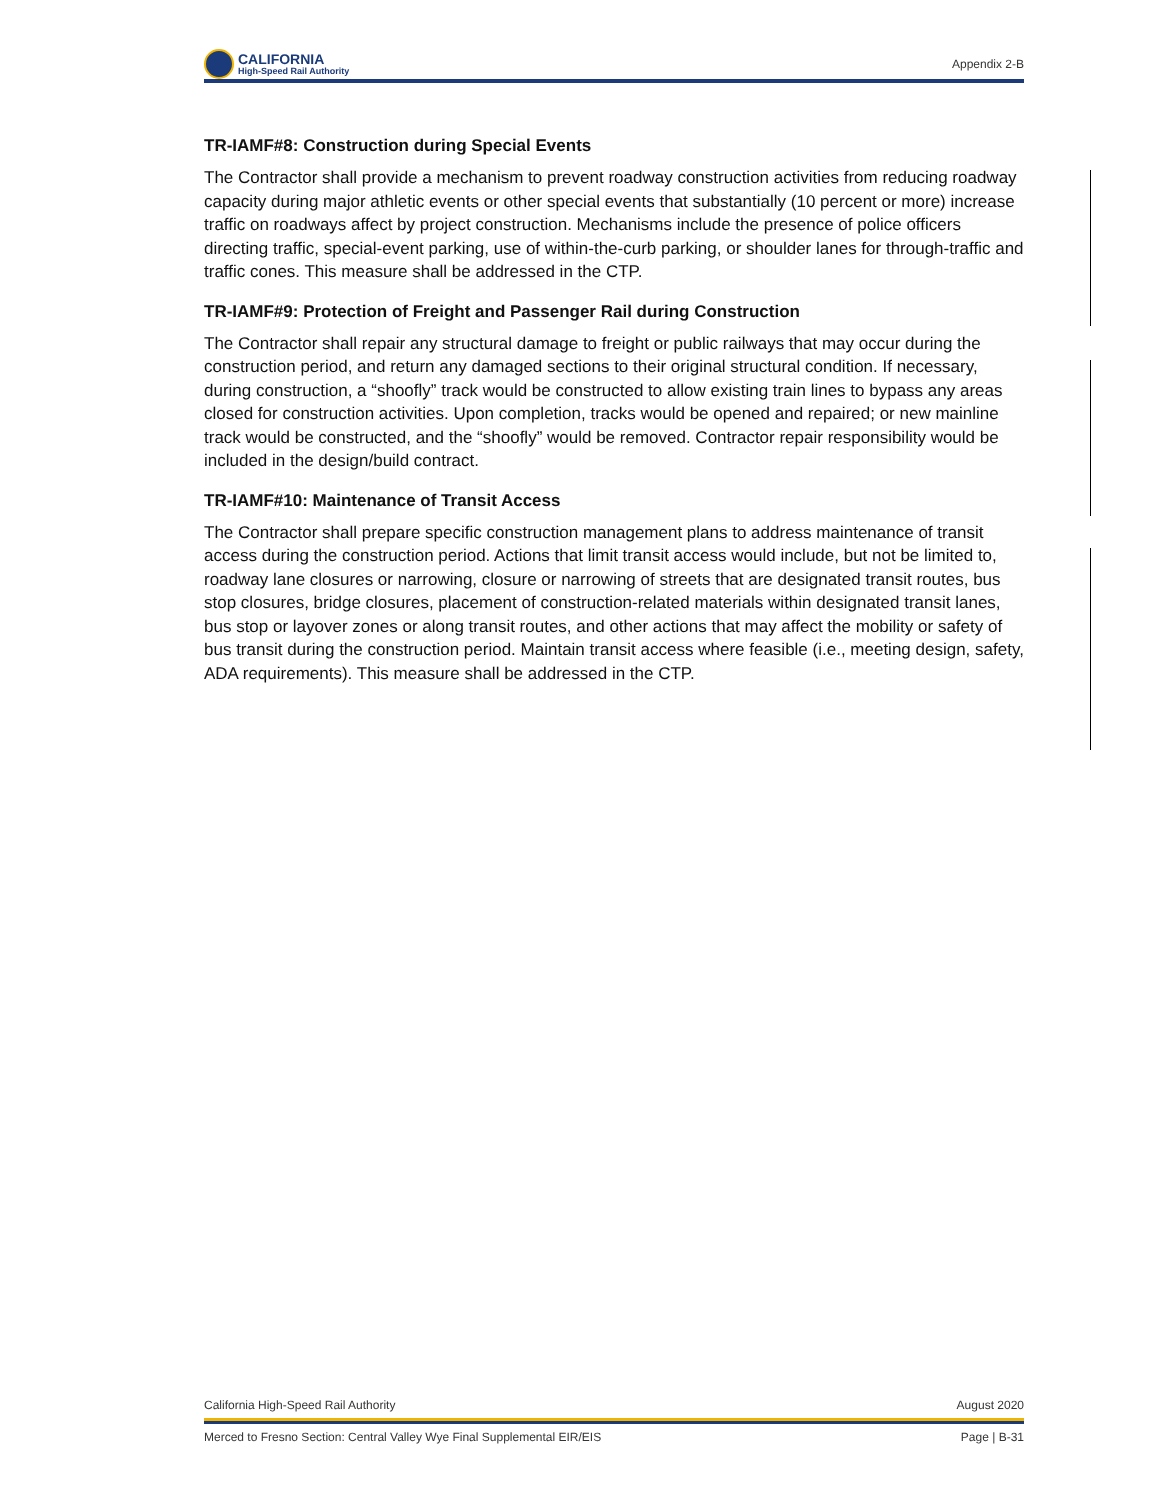CALIFORNIA
High-Speed Rail Authority
Appendix 2-B
TR-IAMF#8: Construction during Special Events
The Contractor shall provide a mechanism to prevent roadway construction activities from reducing roadway capacity during major athletic events or other special events that substantially (10 percent or more) increase traffic on roadways affect by project construction. Mechanisms include the presence of police officers directing traffic, special-event parking, use of within-the-curb parking, or shoulder lanes for through-traffic and traffic cones. This measure shall be addressed in the CTP.
TR-IAMF#9: Protection of Freight and Passenger Rail during Construction
The Contractor shall repair any structural damage to freight or public railways that may occur during the construction period, and return any damaged sections to their original structural condition. If necessary, during construction, a “shoofly” track would be constructed to allow existing train lines to bypass any areas closed for construction activities. Upon completion, tracks would be opened and repaired; or new mainline track would be constructed, and the “shoofly” would be removed. Contractor repair responsibility would be included in the design/build contract.
TR-IAMF#10: Maintenance of Transit Access
The Contractor shall prepare specific construction management plans to address maintenance of transit access during the construction period. Actions that limit transit access would include, but not be limited to, roadway lane closures or narrowing, closure or narrowing of streets that are designated transit routes, bus stop closures, bridge closures, placement of construction-related materials within designated transit lanes, bus stop or layover zones or along transit routes, and other actions that may affect the mobility or safety of bus transit during the construction period. Maintain transit access where feasible (i.e., meeting design, safety, ADA requirements). This measure shall be addressed in the CTP.
California High-Speed Rail Authority August 2020
Merced to Fresno Section: Central Valley Wye Final Supplemental EIR/EIS Page | B-31